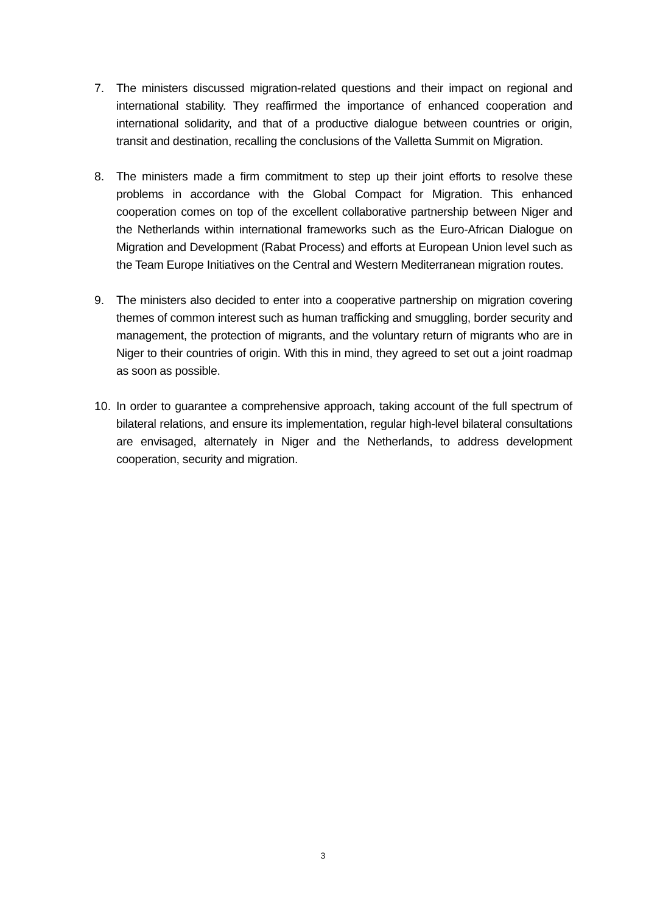7. The ministers discussed migration-related questions and their impact on regional and international stability. They reaffirmed the importance of enhanced cooperation and international solidarity, and that of a productive dialogue between countries or origin, transit and destination, recalling the conclusions of the Valletta Summit on Migration.
8. The ministers made a firm commitment to step up their joint efforts to resolve these problems in accordance with the Global Compact for Migration. This enhanced cooperation comes on top of the excellent collaborative partnership between Niger and the Netherlands within international frameworks such as the Euro-African Dialogue on Migration and Development (Rabat Process) and efforts at European Union level such as the Team Europe Initiatives on the Central and Western Mediterranean migration routes.
9. The ministers also decided to enter into a cooperative partnership on migration covering themes of common interest such as human trafficking and smuggling, border security and management, the protection of migrants, and the voluntary return of migrants who are in Niger to their countries of origin. With this in mind, they agreed to set out a joint roadmap as soon as possible.
10. In order to guarantee a comprehensive approach, taking account of the full spectrum of bilateral relations, and ensure its implementation, regular high-level bilateral consultations are envisaged, alternately in Niger and the Netherlands, to address development cooperation, security and migration.
3